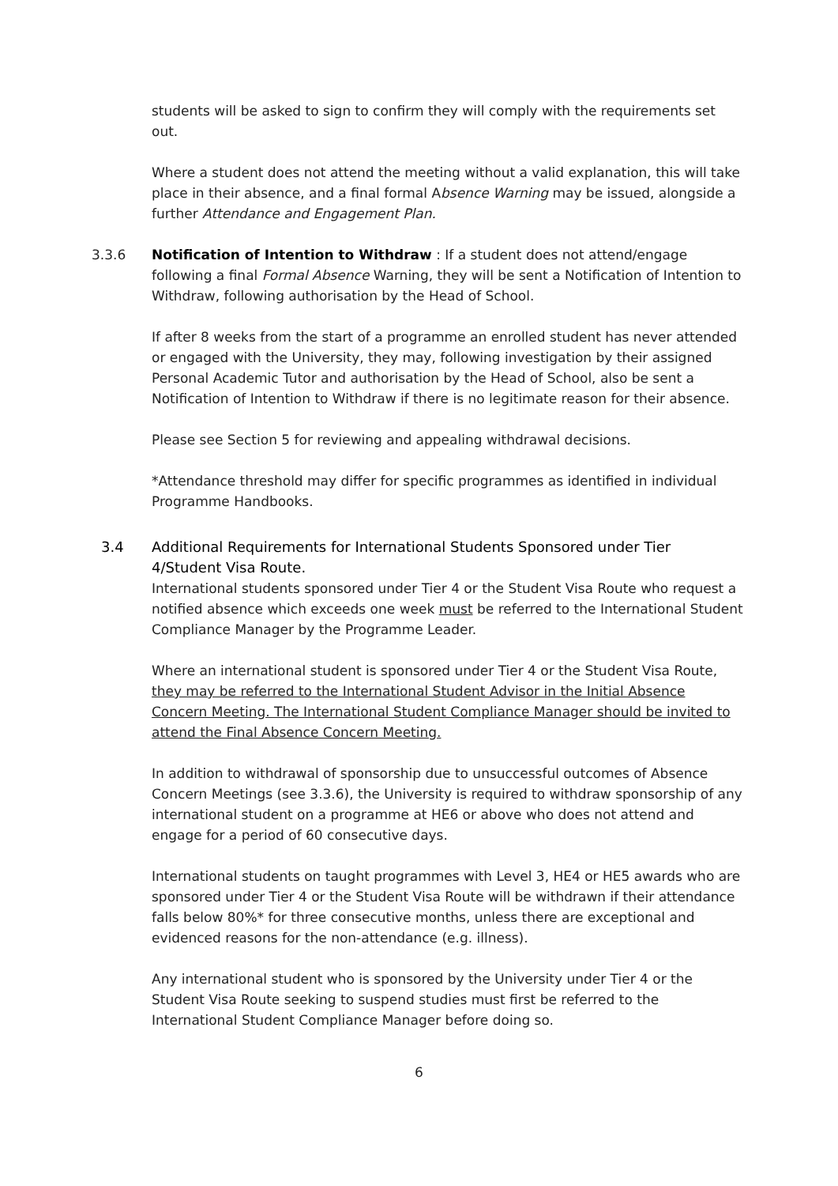students will be asked to sign to confirm they will comply with the requirements set out.
Where a student does not attend the meeting without a valid explanation, this will take place in their absence, and a final formal Absence Warning may be issued, alongside a further Attendance and Engagement Plan.
3.3.6 Notification of Intention to Withdraw : If a student does not attend/engage following a final Formal Absence Warning, they will be sent a Notification of Intention to Withdraw, following authorisation by the Head of School.
If after 8 weeks from the start of a programme an enrolled student has never attended or engaged with the University, they may, following investigation by their assigned Personal Academic Tutor and authorisation by the Head of School, also be sent a Notification of Intention to Withdraw if there is no legitimate reason for their absence.
Please see Section 5 for reviewing and appealing withdrawal decisions.
*Attendance threshold may differ for specific programmes as identified in individual Programme Handbooks.
3.4 Additional Requirements for International Students Sponsored under Tier 4/Student Visa Route.
International students sponsored under Tier 4 or the Student Visa Route who request a notified absence which exceeds one week must be referred to the International Student Compliance Manager by the Programme Leader.
Where an international student is sponsored under Tier 4 or the Student Visa Route, they may be referred to the International Student Advisor in the Initial Absence Concern Meeting. The International Student Compliance Manager should be invited to attend the Final Absence Concern Meeting.
In addition to withdrawal of sponsorship due to unsuccessful outcomes of Absence Concern Meetings (see 3.3.6), the University is required to withdraw sponsorship of any international student on a programme at HE6 or above who does not attend and engage for a period of 60 consecutive days.
International students on taught programmes with Level 3, HE4 or HE5 awards who are sponsored under Tier 4 or the Student Visa Route will be withdrawn if their attendance falls below 80%* for three consecutive months, unless there are exceptional and evidenced reasons for the non-attendance (e.g. illness).
Any international student who is sponsored by the University under Tier 4 or the Student Visa Route seeking to suspend studies must first be referred to the International Student Compliance Manager before doing so.
6